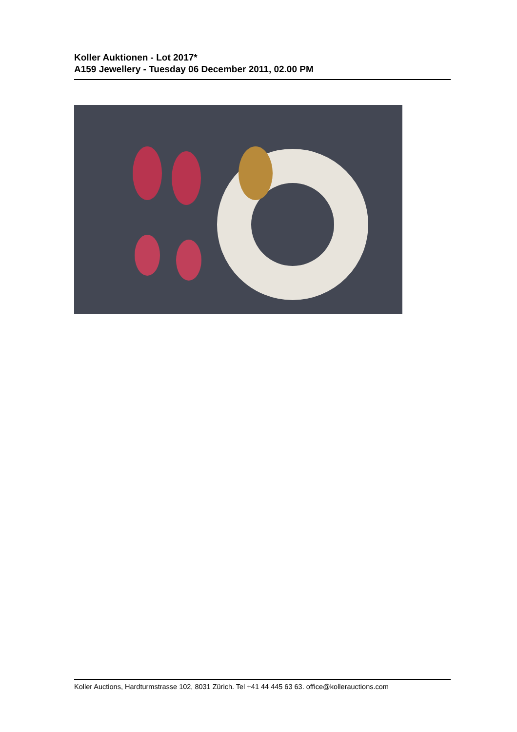Koller Auktionen - Lot 2017*
A159 Jewellery - Tuesday 06 December 2011, 02.00 PM
Koller Auctions, Hardturmstrasse 102, 8031 Zürich. Tel +41 44 445 63 63. office@kollerauctions.com